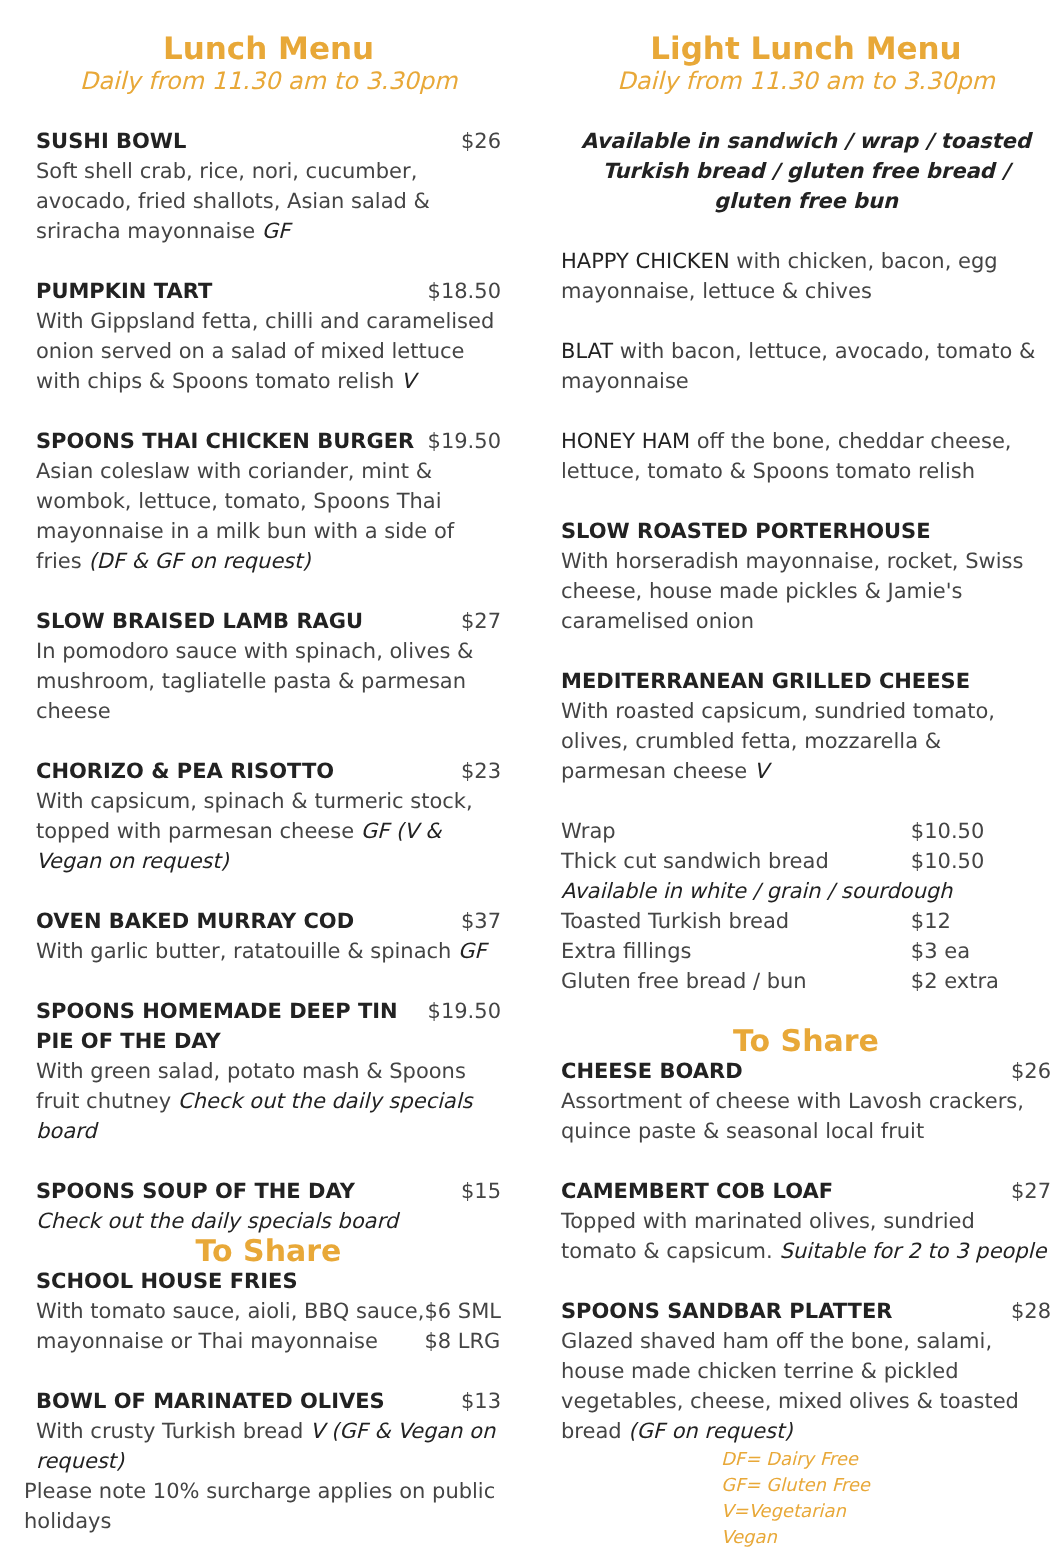Lunch Menu
Daily from 11.30 am to 3.30pm
SUSHI BOWL $26
Soft shell crab, rice, nori, cucumber, avocado, fried shallots, Asian salad & sriracha mayonnaise GF
PUMPKIN TART $18.50
With Gippsland fetta, chilli and caramelised onion served on a salad of mixed lettuce with chips & Spoons tomato relish V
SPOONS THAI CHICKEN BURGER $19.50
Asian coleslaw with coriander, mint & wombok, lettuce, tomato, Spoons Thai mayonnaise in a milk bun with a side of fries (DF & GF on request)
SLOW BRAISED LAMB RAGU $27
In pomodoro sauce with spinach, olives & mushroom, tagliatelle pasta & parmesan cheese
CHORIZO & PEA RISOTTO $23
With capsicum, spinach & turmeric stock, topped with parmesan cheese GF (V & Vegan on request)
OVEN BAKED MURRAY COD $37
With garlic butter, ratatouille & spinach GF
SPOONS HOMEMADE DEEP TIN PIE OF THE DAY $19.50
With green salad, potato mash & Spoons fruit chutney Check out the daily specials board
SPOONS SOUP OF THE DAY $15
Check out the daily specials board
To Share
SCHOOL HOUSE FRIES
| With tomato sauce, aioli, BBQ sauce, | $6 SML |
| mayonnaise or Thai mayonnaise | $8 LRG |
BOWL OF MARINATED OLIVES $13
With crusty Turkish bread V (GF & Vegan on request)
Please note 10% surcharge applies on public holidays
Light Lunch Menu
Daily from 11.30 am to 3.30pm
Available in sandwich / wrap / toasted Turkish bread / gluten free bread / gluten free bun
HAPPY CHICKEN with chicken, bacon, egg mayonnaise, lettuce & chives
BLAT with bacon, lettuce, avocado, tomato & mayonnaise
HONEY HAM off the bone, cheddar cheese, lettuce, tomato & Spoons tomato relish
SLOW ROASTED PORTERHOUSE
With horseradish mayonnaise, rocket, Swiss cheese, house made pickles & Jamie's caramelised onion
MEDITERRANEAN GRILLED CHEESE
With roasted capsicum, sundried tomato, olives, crumbled fetta, mozzarella & parmesan cheese V
| Wrap | $10.50 |
| Thick cut sandwich bread | $10.50 |
| Available in white / grain / sourdough | |
| Toasted Turkish bread | $12 |
| Extra fillings | $3 ea |
| Gluten free bread / bun | $2 extra |
To Share
CHEESE BOARD $26
Assortment of cheese with Lavosh crackers, quince paste & seasonal local fruit
CAMEMBERT COB LOAF $27
Topped with marinated olives, sundried tomato & capsicum. Suitable for 2 to 3 people
SPOONS SANDBAR PLATTER $28
Glazed shaved ham off the bone, salami, house made chicken terrine & pickled vegetables, cheese, mixed olives & toasted bread (GF on request)
DF= Dairy Free
GF= Gluten Free
V=Vegetarian
Vegan